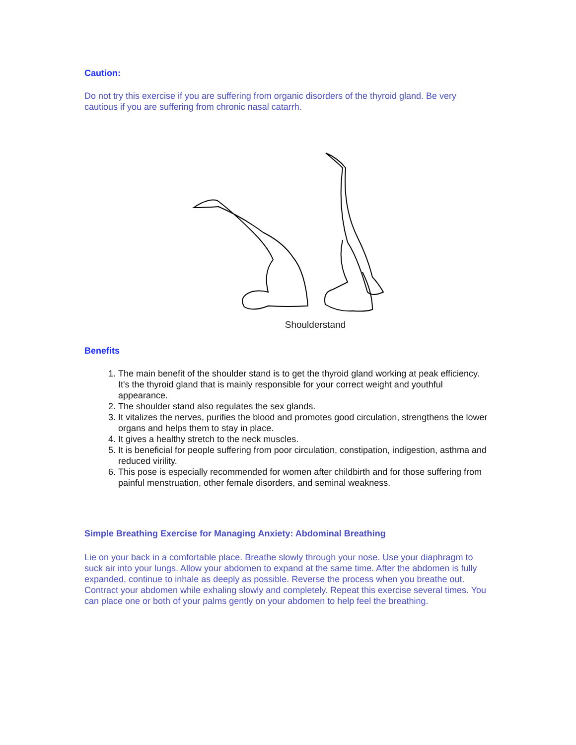Caution:
Do not try this exercise if you are suffering from organic disorders of the thyroid gland. Be very cautious if you are suffering from chronic nasal catarrh.
Shoulderstand
Benefits
1. The main benefit of the shoulder stand is to get the thyroid gland working at peak efficiency. It's the thyroid gland that is mainly responsible for your correct weight and youthful appearance.
2. The shoulder stand also regulates the sex glands.
3. It vitalizes the nerves, purifies the blood and promotes good circulation, strengthens the lower organs and helps them to stay in place.
4. It gives a healthy stretch to the neck muscles.
5. It is beneficial for people suffering from poor circulation, constipation, indigestion, asthma and reduced virility.
6. This pose is especially recommended for women after childbirth and for those suffering from painful menstruation, other female disorders, and seminal weakness.
Simple Breathing Exercise for Managing Anxiety: Abdominal Breathing
Lie on your back in a comfortable place. Breathe slowly through your nose. Use your diaphragm to suck air into your lungs. Allow your abdomen to expand at the same time. After the abdomen is fully expanded, continue to inhale as deeply as possible. Reverse the process when you breathe out. Contract your abdomen while exhaling slowly and completely. Repeat this exercise several times. You can place one or both of your palms gently on your abdomen to help feel the breathing.